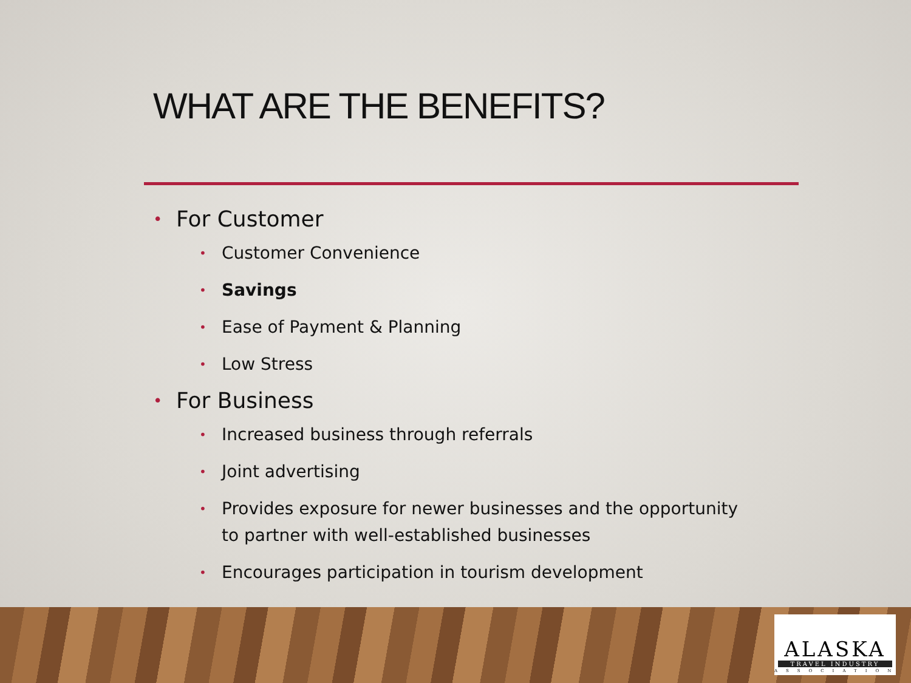WHAT ARE THE BENEFITS?
• For Customer
• Customer Convenience
• Savings
• Ease of Payment & Planning
• Low Stress
• For Business
• Increased business through referrals
• Joint advertising
• Provides exposure for newer businesses and the opportunity to partner with well-established businesses
• Encourages participation in tourism development
ALASKA
TRAVEL INDUSTRY
ASSOCIATION